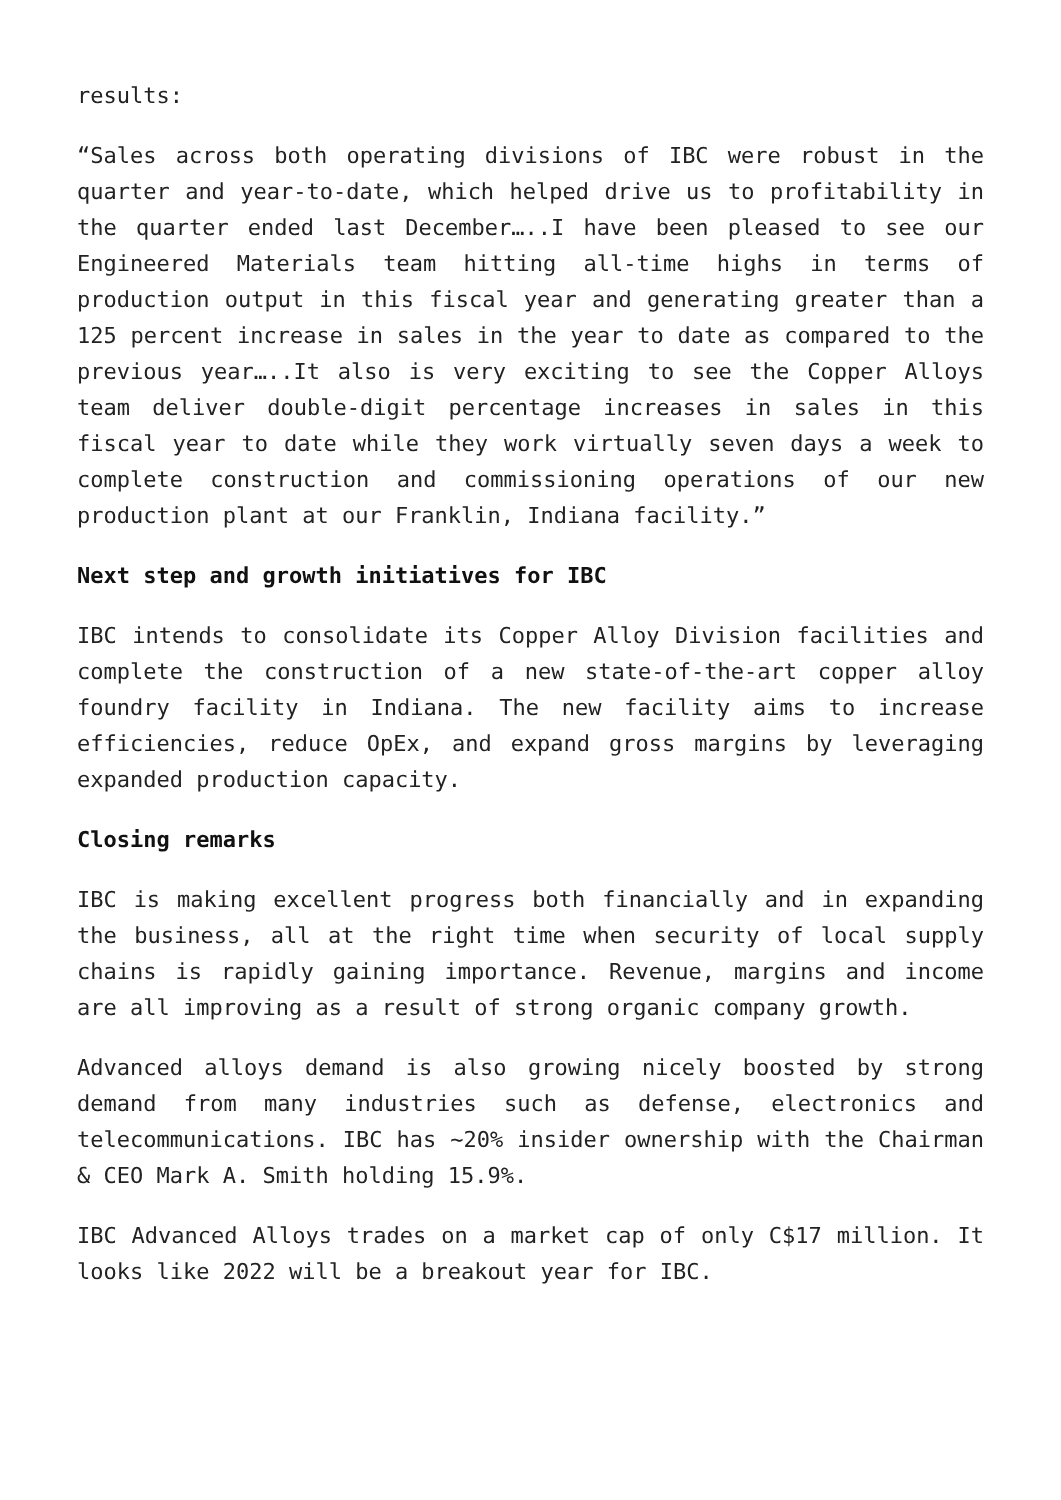results:
“Sales across both operating divisions of IBC were robust in the quarter and year-to-date, which helped drive us to profitability in the quarter ended last December…..I have been pleased to see our Engineered Materials team hitting all-time highs in terms of production output in this fiscal year and generating greater than a 125 percent increase in sales in the year to date as compared to the previous year…..It also is very exciting to see the Copper Alloys team deliver double-digit percentage increases in sales in this fiscal year to date while they work virtually seven days a week to complete construction and commissioning operations of our new production plant at our Franklin, Indiana facility.”
Next step and growth initiatives for IBC
IBC intends to consolidate its Copper Alloy Division facilities and complete the construction of a new state-of-the-art copper alloy foundry facility in Indiana. The new facility aims to increase efficiencies, reduce OpEx, and expand gross margins by leveraging expanded production capacity.
Closing remarks
IBC is making excellent progress both financially and in expanding the business, all at the right time when security of local supply chains is rapidly gaining importance. Revenue, margins and income are all improving as a result of strong organic company growth.
Advanced alloys demand is also growing nicely boosted by strong demand from many industries such as defense, electronics and telecommunications. IBC has ~20% insider ownership with the Chairman & CEO Mark A. Smith holding 15.9%.
IBC Advanced Alloys trades on a market cap of only C$17 million. It looks like 2022 will be a breakout year for IBC.